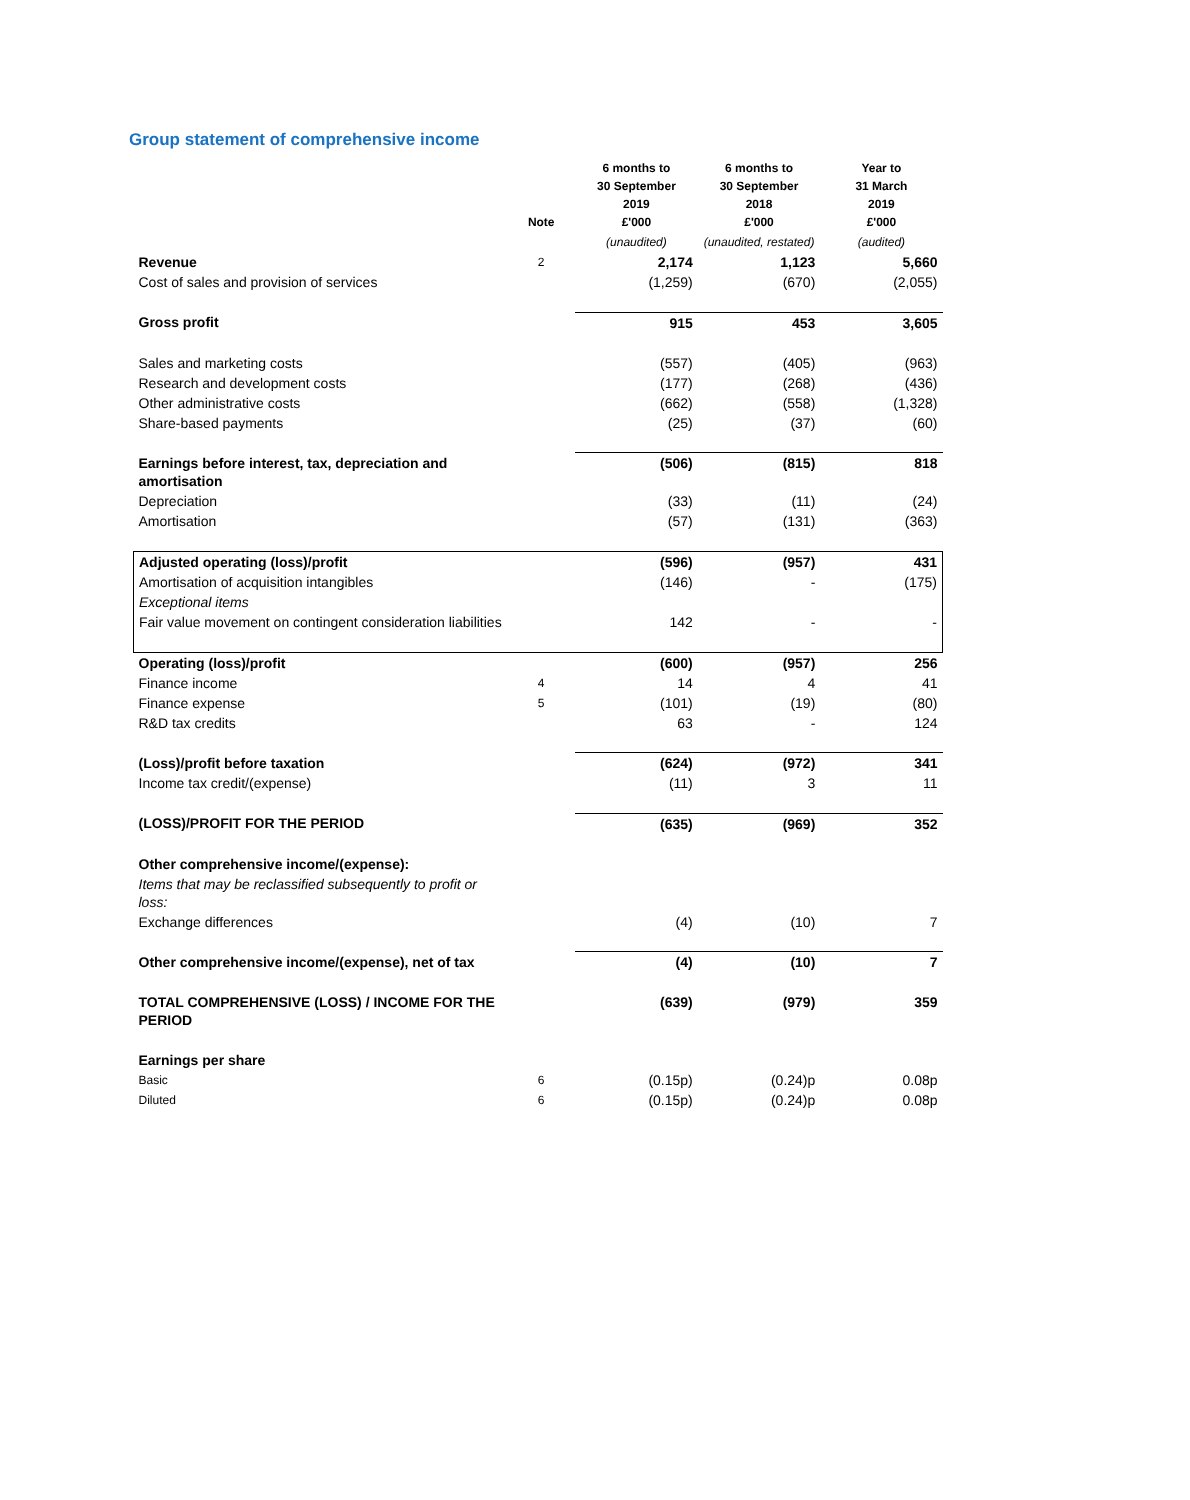Group statement of comprehensive income
| | Note | 6 months to 30 September 2019 £'000 | 6 months to 30 September 2018 £'000 | Year to 31 March 2019 £'000 |
| --- | --- | --- | --- | --- |
| | | (unaudited) | (unaudited, restated) | (audited) |
| Revenue | 2 | 2,174 | 1,123 | 5,660 |
| Cost of sales and provision of services | | (1,259) | (670) | (2,055) |
| Gross profit | | 915 | 453 | 3,605 |
| Sales and marketing costs | | (557) | (405) | (963) |
| Research and development costs | | (177) | (268) | (436) |
| Other administrative costs | | (662) | (558) | (1,328) |
| Share-based payments | | (25) | (37) | (60) |
| Earnings before interest, tax, depreciation and amortisation | | (506) | (815) | 818 |
| Depreciation | | (33) | (11) | (24) |
| Amortisation | | (57) | (131) | (363) |
| Adjusted operating (loss)/profit | | (596) | (957) | 431 |
| Amortisation of acquisition intangibles | | (146) | - | (175) |
| Exceptional items | | | | |
| Fair value movement on contingent consideration liabilities | | 142 | - | - |
| Operating (loss)/profit | | (600) | (957) | 256 |
| Finance income | 4 | 14 | 4 | 41 |
| Finance expense | 5 | (101) | (19) | (80) |
| R&D tax credits | | 63 | - | 124 |
| (Loss)/profit before taxation | | (624) | (972) | 341 |
| Income tax credit/(expense) | | (11) | 3 | 11 |
| (LOSS)/PROFIT FOR THE PERIOD | | (635) | (969) | 352 |
| Other comprehensive income/(expense): | | | | |
| Items that may be reclassified subsequently to profit or loss: | | | | |
| Exchange differences | | (4) | (10) | 7 |
| Other comprehensive income/(expense), net of tax | | (4) | (10) | 7 |
| TOTAL COMPREHENSIVE (LOSS) / INCOME FOR THE PERIOD | | (639) | (979) | 359 |
| Earnings per share | | | | |
| Basic | 6 | (0.15p) | (0.24)p | 0.08p |
| Diluted | 6 | (0.15p) | (0.24)p | 0.08p |